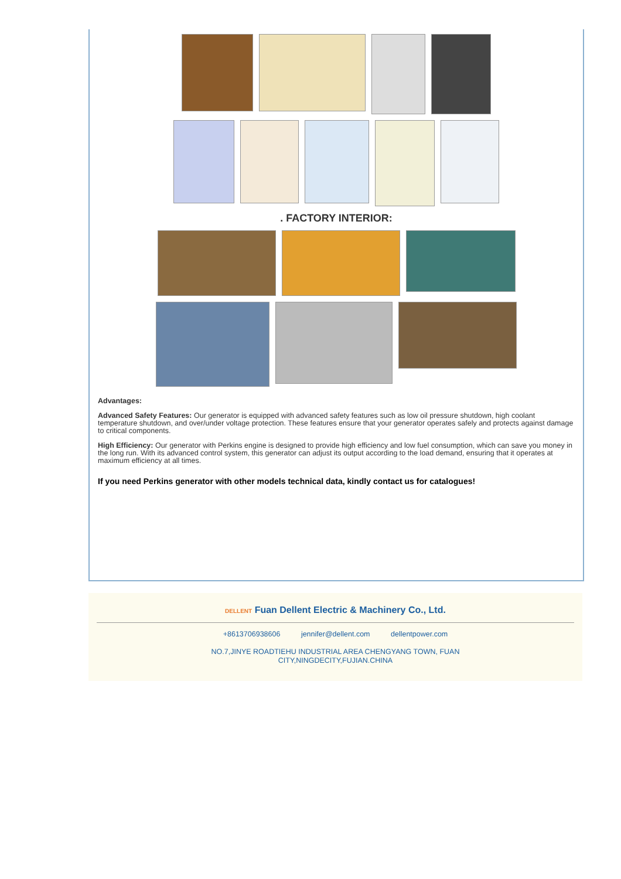. FACTORY INTERIOR:
Advantages:
Advanced Safety Features: Our generator is equipped with advanced safety features such as low oil pressure shutdown, high coolant temperature shutdown, and over/under voltage protection. These features ensure that your generator operates safely and protects against damage to critical components.
High Efficiency: Our generator with Perkins engine is designed to provide high efficiency and low fuel consumption, which can save you money in the long run. With its advanced control system, this generator can adjust its output according to the load demand, ensuring that it operates at maximum efficiency at all times.
If you need Perkins generator with other models technical data, kindly contact us for catalogues!
DELLENT Fuan Dellent Electric & Machinery Co., Ltd.
+8613706938606 jennifer@dellent.com dellentpower.com
NO.7,JINYE ROADTIEHU INDUSTRIAL AREA CHENGYANG TOWN, FUAN
CITY,NINGDECITY,FUJIAN.CHINA